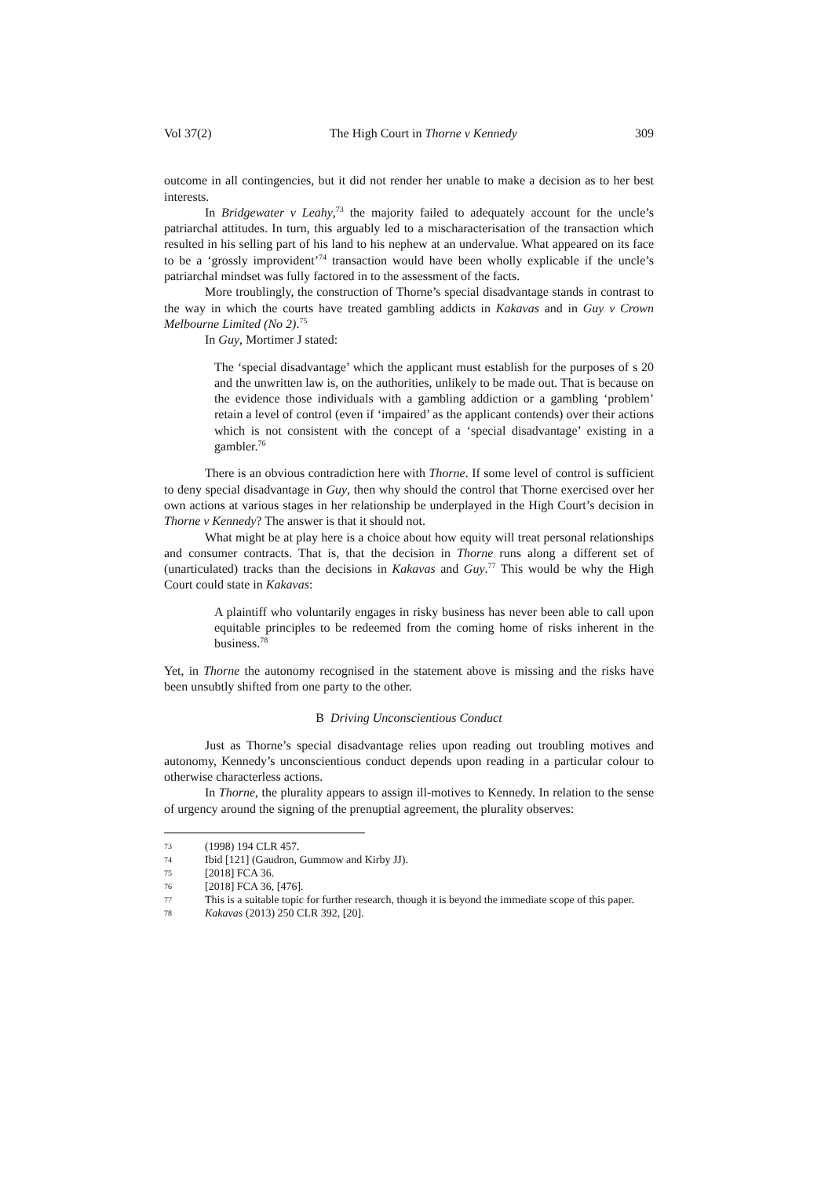Vol 37(2) The High Court in Thorne v Kennedy 309
outcome in all contingencies, but it did not render her unable to make a decision as to her best interests.
In Bridgewater v Leahy,<sup>73</sup> the majority failed to adequately account for the uncle’s patriarchal attitudes. In turn, this arguably led to a mischaracterisation of the transaction which resulted in his selling part of his land to his nephew at an undervalue. What appeared on its face to be a ‘grossly improvident’<sup>74</sup> transaction would have been wholly explicable if the uncle’s patriarchal mindset was fully factored in to the assessment of the facts.
More troublingly, the construction of Thorne’s special disadvantage stands in contrast to the way in which the courts have treated gambling addicts in Kakavas and in Guy v Crown Melbourne Limited (No 2).<sup>75</sup>
In Guy, Mortimer J stated:
The ‘special disadvantage’ which the applicant must establish for the purposes of s 20 and the unwritten law is, on the authorities, unlikely to be made out. That is because on the evidence those individuals with a gambling addiction or a gambling ‘problem’ retain a level of control (even if ‘impaired’ as the applicant contends) over their actions which is not consistent with the concept of a ‘special disadvantage’ existing in a gambler.<sup>76</sup>
There is an obvious contradiction here with Thorne. If some level of control is sufficient to deny special disadvantage in Guy, then why should the control that Thorne exercised over her own actions at various stages in her relationship be underplayed in the High Court’s decision in Thorne v Kennedy? The answer is that it should not.
What might be at play here is a choice about how equity will treat personal relationships and consumer contracts. That is, that the decision in Thorne runs along a different set of (unarticulated) tracks than the decisions in Kakavas and Guy.<sup>77</sup> This would be why the High Court could state in Kakavas:
A plaintiff who voluntarily engages in risky business has never been able to call upon equitable principles to be redeemed from the coming home of risks inherent in the business.<sup>78</sup>
Yet, in Thorne the autonomy recognised in the statement above is missing and the risks have been unsubtly shifted from one party to the other.
B Driving Unconscientious Conduct
Just as Thorne’s special disadvantage relies upon reading out troubling motives and autonomy, Kennedy’s unconscientious conduct depends upon reading in a particular colour to otherwise characterless actions.
In Thorne, the plurality appears to assign ill-motives to Kennedy. In relation to the sense of urgency around the signing of the prenuptial agreement, the plurality observes:
73 (1998) 194 CLR 457.
74 Ibid [121] (Gaudron, Gummow and Kirby JJ).
75 [2018] FCA 36.
76 [2018] FCA 36, [476].
77 This is a suitable topic for further research, though it is beyond the immediate scope of this paper.
78 Kakavas (2013) 250 CLR 392, [20].